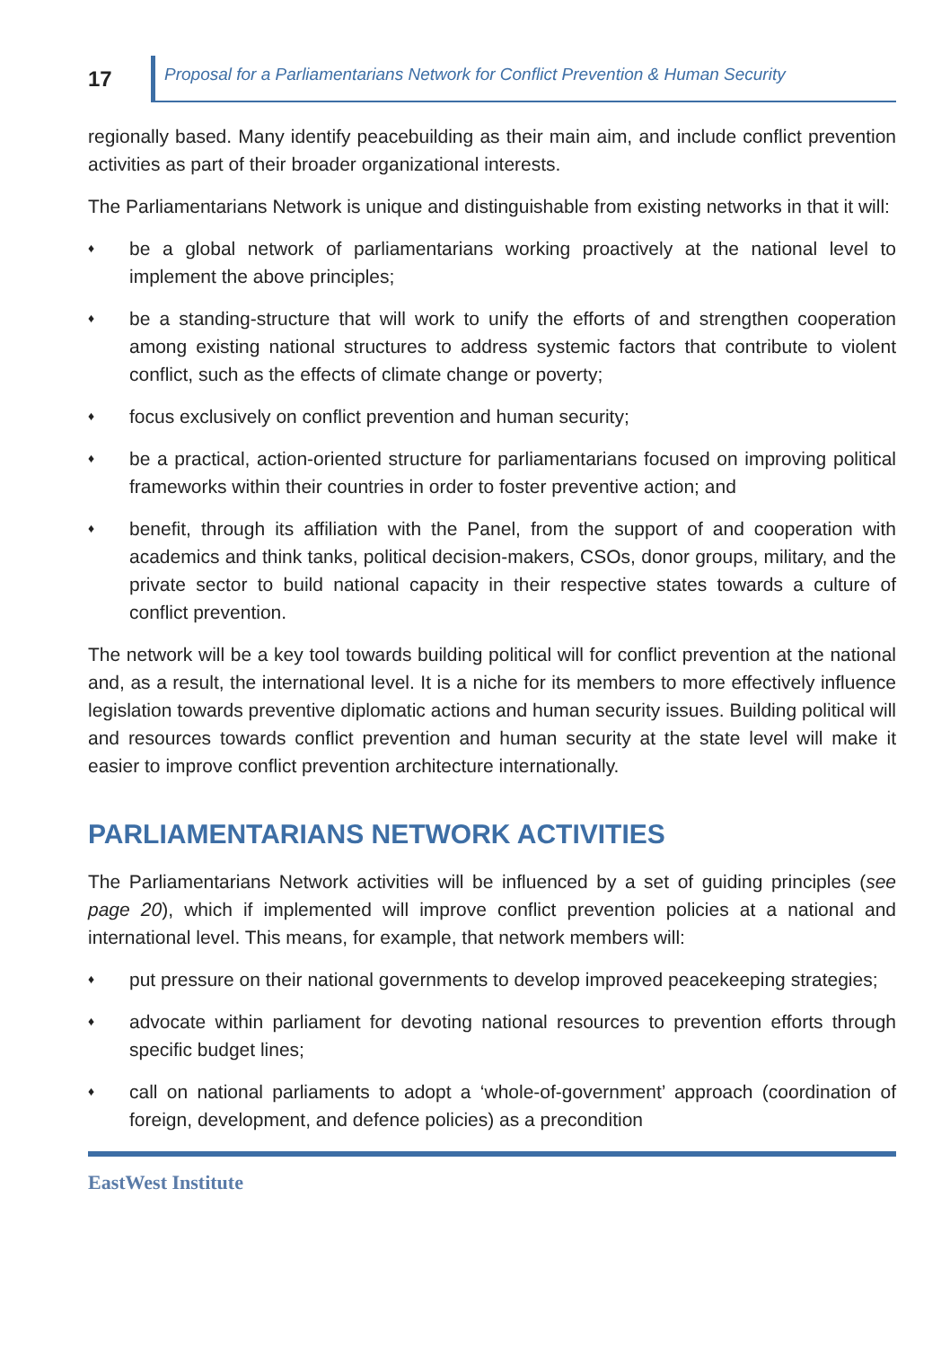17
Proposal for a Parliamentarians Network for Conflict Prevention & Human Security
regionally based. Many identify peacebuilding as their main aim, and include conflict prevention activities as part of their broader organizational interests.
The Parliamentarians Network is unique and distinguishable from existing networks in that it will:
♦ be a global network of parliamentarians working proactively at the national level to implement the above principles;
♦ be a standing-structure that will work to unify the efforts of and strengthen cooperation among existing national structures to address systemic factors that contribute to violent conflict, such as the effects of climate change or poverty;
♦ focus exclusively on conflict prevention and human security;
♦ be a practical, action-oriented structure for parliamentarians focused on improving political frameworks within their countries in order to foster preventive action; and
♦ benefit, through its affiliation with the Panel, from the support of and cooperation with academics and think tanks, political decision-makers, CSOs, donor groups, military, and the private sector to build national capacity in their respective states towards a culture of conflict prevention.
The network will be a key tool towards building political will for conflict prevention at the national and, as a result, the international level. It is a niche for its members to more effectively influence legislation towards preventive diplomatic actions and human security issues. Building political will and resources towards conflict prevention and human security at the state level will make it easier to improve conflict prevention architecture internationally.
PARLIAMENTARIANS NETWORK ACTIVITIES
The Parliamentarians Network activities will be influenced by a set of guiding principles (see page 20), which if implemented will improve conflict prevention policies at a national and international level. This means, for example, that network members will:
♦ put pressure on their national governments to develop improved peacekeeping strategies;
♦ advocate within parliament for devoting national resources to prevention efforts through specific budget lines;
♦ call on national parliaments to adopt a ‘whole-of-government’ approach (coordination of foreign, development, and defence policies) as a precondition
EastWest Institute